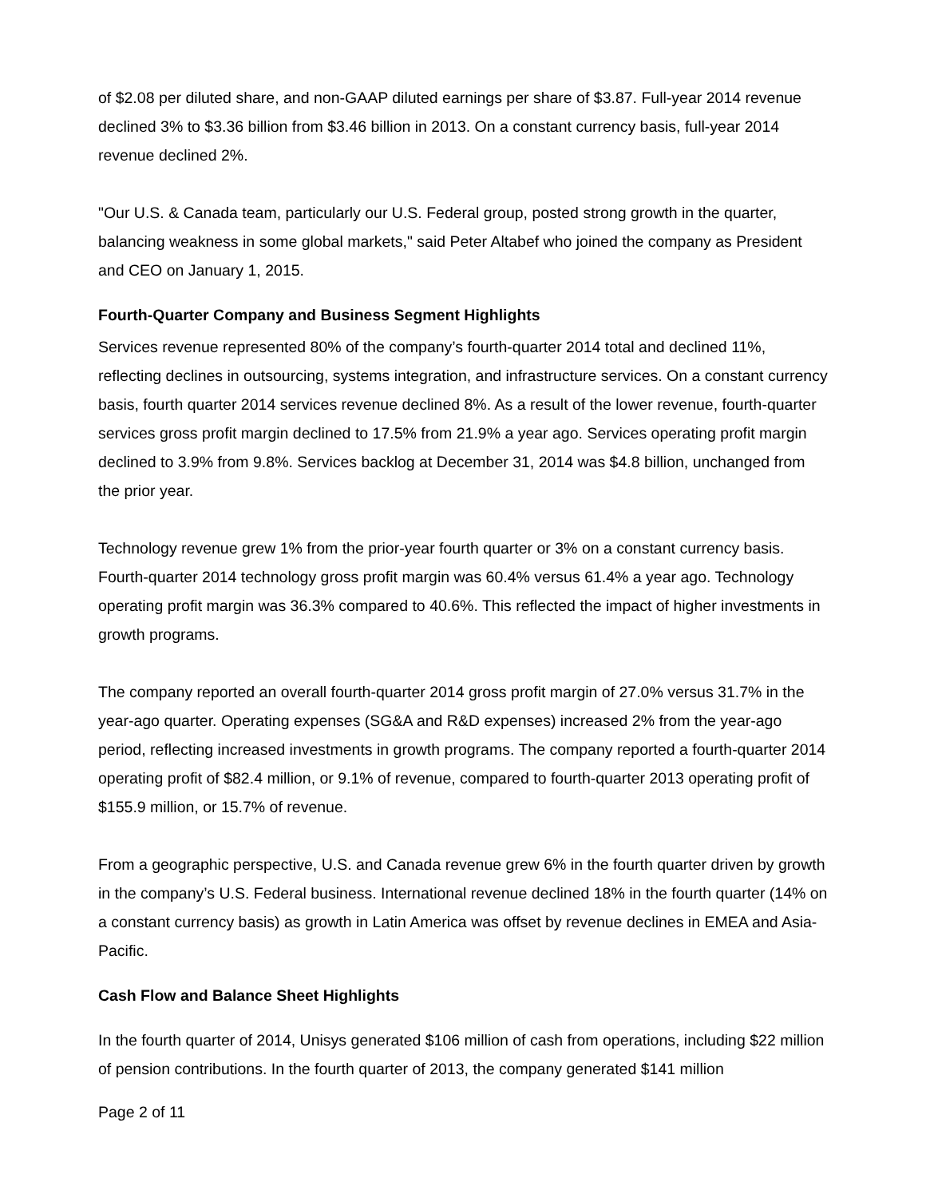of $2.08 per diluted share, and non-GAAP diluted earnings per share of $3.87. Full-year 2014 revenue declined 3% to $3.36 billion from $3.46 billion in 2013. On a constant currency basis, full-year 2014 revenue declined 2%.
"Our U.S. & Canada team, particularly our U.S. Federal group, posted strong growth in the quarter, balancing weakness in some global markets," said Peter Altabef who joined the company as President and CEO on January 1, 2015.
Fourth-Quarter Company and Business Segment Highlights
Services revenue represented 80% of the company’s fourth-quarter 2014 total and declined 11%, reflecting declines in outsourcing, systems integration, and infrastructure services. On a constant currency basis, fourth quarter 2014 services revenue declined 8%. As a result of the lower revenue, fourth-quarter services gross profit margin declined to 17.5% from 21.9% a year ago. Services operating profit margin declined to 3.9% from 9.8%. Services backlog at December 31, 2014 was $4.8 billion, unchanged from the prior year.
Technology revenue grew 1% from the prior-year fourth quarter or 3% on a constant currency basis. Fourth-quarter 2014 technology gross profit margin was 60.4% versus 61.4% a year ago. Technology operating profit margin was 36.3% compared to 40.6%. This reflected the impact of higher investments in growth programs.
The company reported an overall fourth-quarter 2014 gross profit margin of 27.0% versus 31.7% in the year-ago quarter. Operating expenses (SG&A and R&D expenses) increased 2% from the year-ago period, reflecting increased investments in growth programs. The company reported a fourth-quarter 2014 operating profit of $82.4 million, or 9.1% of revenue, compared to fourth-quarter 2013 operating profit of $155.9 million, or 15.7% of revenue.
From a geographic perspective, U.S. and Canada revenue grew 6% in the fourth quarter driven by growth in the company’s U.S. Federal business. International revenue declined 18% in the fourth quarter (14% on a constant currency basis) as growth in Latin America was offset by revenue declines in EMEA and Asia-Pacific.
Cash Flow and Balance Sheet Highlights
In the fourth quarter of 2014, Unisys generated $106 million of cash from operations, including $22 million of pension contributions. In the fourth quarter of 2013, the company generated $141 million
Page 2 of 11